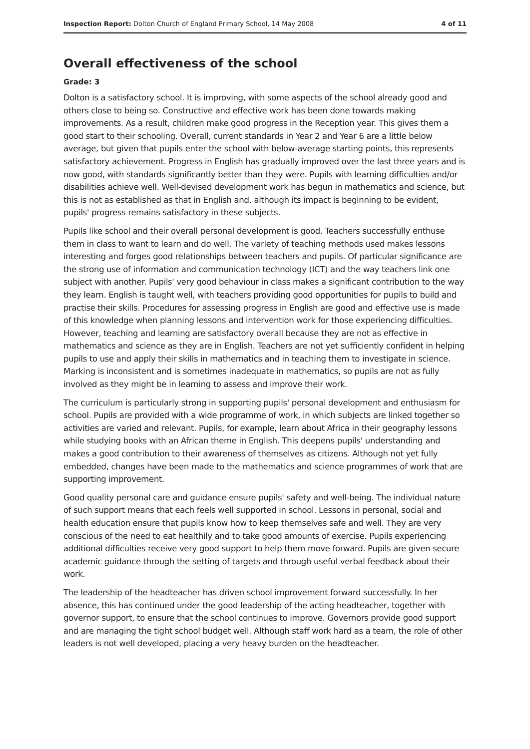Inspection Report: Dolton Church of England Primary School, 14 May 2008 4 of 11
Overall effectiveness of the school
Grade: 3
Dolton is a satisfactory school. It is improving, with some aspects of the school already good and others close to being so. Constructive and effective work has been done towards making improvements. As a result, children make good progress in the Reception year. This gives them a good start to their schooling. Overall, current standards in Year 2 and Year 6 are a little below average, but given that pupils enter the school with below-average starting points, this represents satisfactory achievement. Progress in English has gradually improved over the last three years and is now good, with standards significantly better than they were. Pupils with learning difficulties and/or disabilities achieve well. Well-devised development work has begun in mathematics and science, but this is not as established as that in English and, although its impact is beginning to be evident, pupils' progress remains satisfactory in these subjects.
Pupils like school and their overall personal development is good. Teachers successfully enthuse them in class to want to learn and do well. The variety of teaching methods used makes lessons interesting and forges good relationships between teachers and pupils. Of particular significance are the strong use of information and communication technology (ICT) and the way teachers link one subject with another. Pupils' very good behaviour in class makes a significant contribution to the way they learn. English is taught well, with teachers providing good opportunities for pupils to build and practise their skills. Procedures for assessing progress in English are good and effective use is made of this knowledge when planning lessons and intervention work for those experiencing difficulties. However, teaching and learning are satisfactory overall because they are not as effective in mathematics and science as they are in English. Teachers are not yet sufficiently confident in helping pupils to use and apply their skills in mathematics and in teaching them to investigate in science. Marking is inconsistent and is sometimes inadequate in mathematics, so pupils are not as fully involved as they might be in learning to assess and improve their work.
The curriculum is particularly strong in supporting pupils' personal development and enthusiasm for school. Pupils are provided with a wide programme of work, in which subjects are linked together so activities are varied and relevant. Pupils, for example, learn about Africa in their geography lessons while studying books with an African theme in English. This deepens pupils' understanding and makes a good contribution to their awareness of themselves as citizens. Although not yet fully embedded, changes have been made to the mathematics and science programmes of work that are supporting improvement.
Good quality personal care and guidance ensure pupils' safety and well-being. The individual nature of such support means that each feels well supported in school. Lessons in personal, social and health education ensure that pupils know how to keep themselves safe and well. They are very conscious of the need to eat healthily and to take good amounts of exercise. Pupils experiencing additional difficulties receive very good support to help them move forward. Pupils are given secure academic guidance through the setting of targets and through useful verbal feedback about their work.
The leadership of the headteacher has driven school improvement forward successfully. In her absence, this has continued under the good leadership of the acting headteacher, together with governor support, to ensure that the school continues to improve. Governors provide good support and are managing the tight school budget well. Although staff work hard as a team, the role of other leaders is not well developed, placing a very heavy burden on the headteacher.